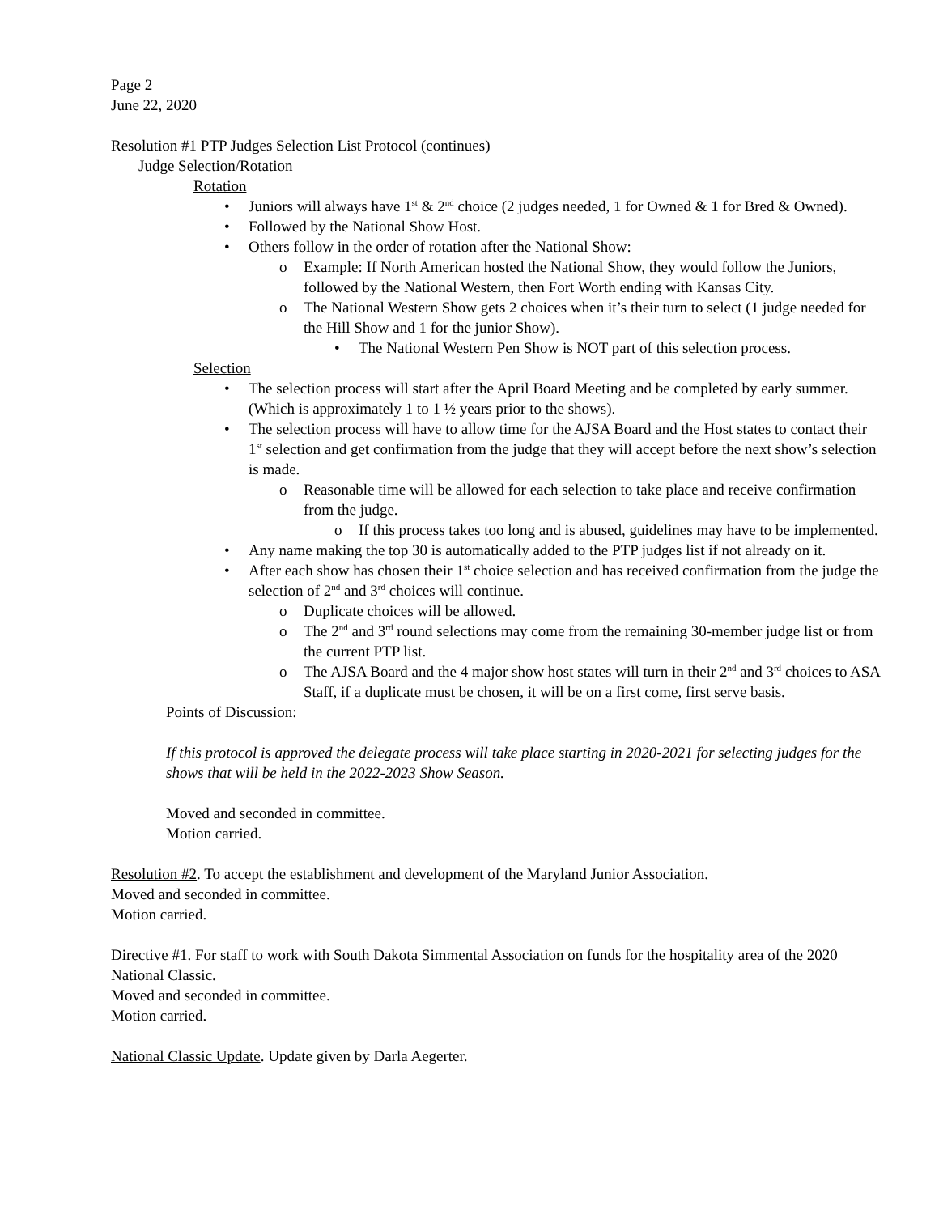Page 2
June 22, 2020
Resolution #1 PTP Judges Selection List Protocol (continues)
Judge Selection/Rotation
Rotation
• Juniors will always have 1<sup>st</sup> & 2<sup>nd</sup> choice (2 judges needed, 1 for Owned & 1 for Bred & Owned).
• Followed by the National Show Host.
• Others follow in the order of rotation after the National Show:
o Example: If North American hosted the National Show, they would follow the Juniors, followed by the National Western, then Fort Worth ending with Kansas City.
o The National Western Show gets 2 choices when it’s their turn to select (1 judge needed for the Hill Show and 1 for the junior Show).
• The National Western Pen Show is NOT part of this selection process.
Selection
• The selection process will start after the April Board Meeting and be completed by early summer. (Which is approximately 1 to 1 ½ years prior to the shows).
• The selection process will have to allow time for the AJSA Board and the Host states to contact their 1<sup>st</sup> selection and get confirmation from the judge that they will accept before the next show’s selection is made.
o Reasonable time will be allowed for each selection to take place and receive confirmation from the judge.
o If this process takes too long and is abused, guidelines may have to be implemented.
• Any name making the top 30 is automatically added to the PTP judges list if not already on it.
• After each show has chosen their 1<sup>st</sup> choice selection and has received confirmation from the judge the selection of 2<sup>nd</sup> and 3<sup>rd</sup> choices will continue.
o Duplicate choices will be allowed.
o The 2<sup>nd</sup> and 3<sup>rd</sup> round selections may come from the remaining 30-member judge list or from the current PTP list.
o The AJSA Board and the 4 major show host states will turn in their 2<sup>nd</sup> and 3<sup>rd</sup> choices to ASA Staff, if a duplicate must be chosen, it will be on a first come, first serve basis.
Points of Discussion:
If this protocol is approved the delegate process will take place starting in 2020-2021 for selecting judges for the shows that will be held in the 2022-2023 Show Season.
Moved and seconded in committee.
Motion carried.
Resolution #2. To accept the establishment and development of the Maryland Junior Association.
Moved and seconded in committee.
Motion carried.
Directive #1. For staff to work with South Dakota Simmental Association on funds for the hospitality area of the 2020 National Classic.
Moved and seconded in committee.
Motion carried.
National Classic Update. Update given by Darla Aegerter.